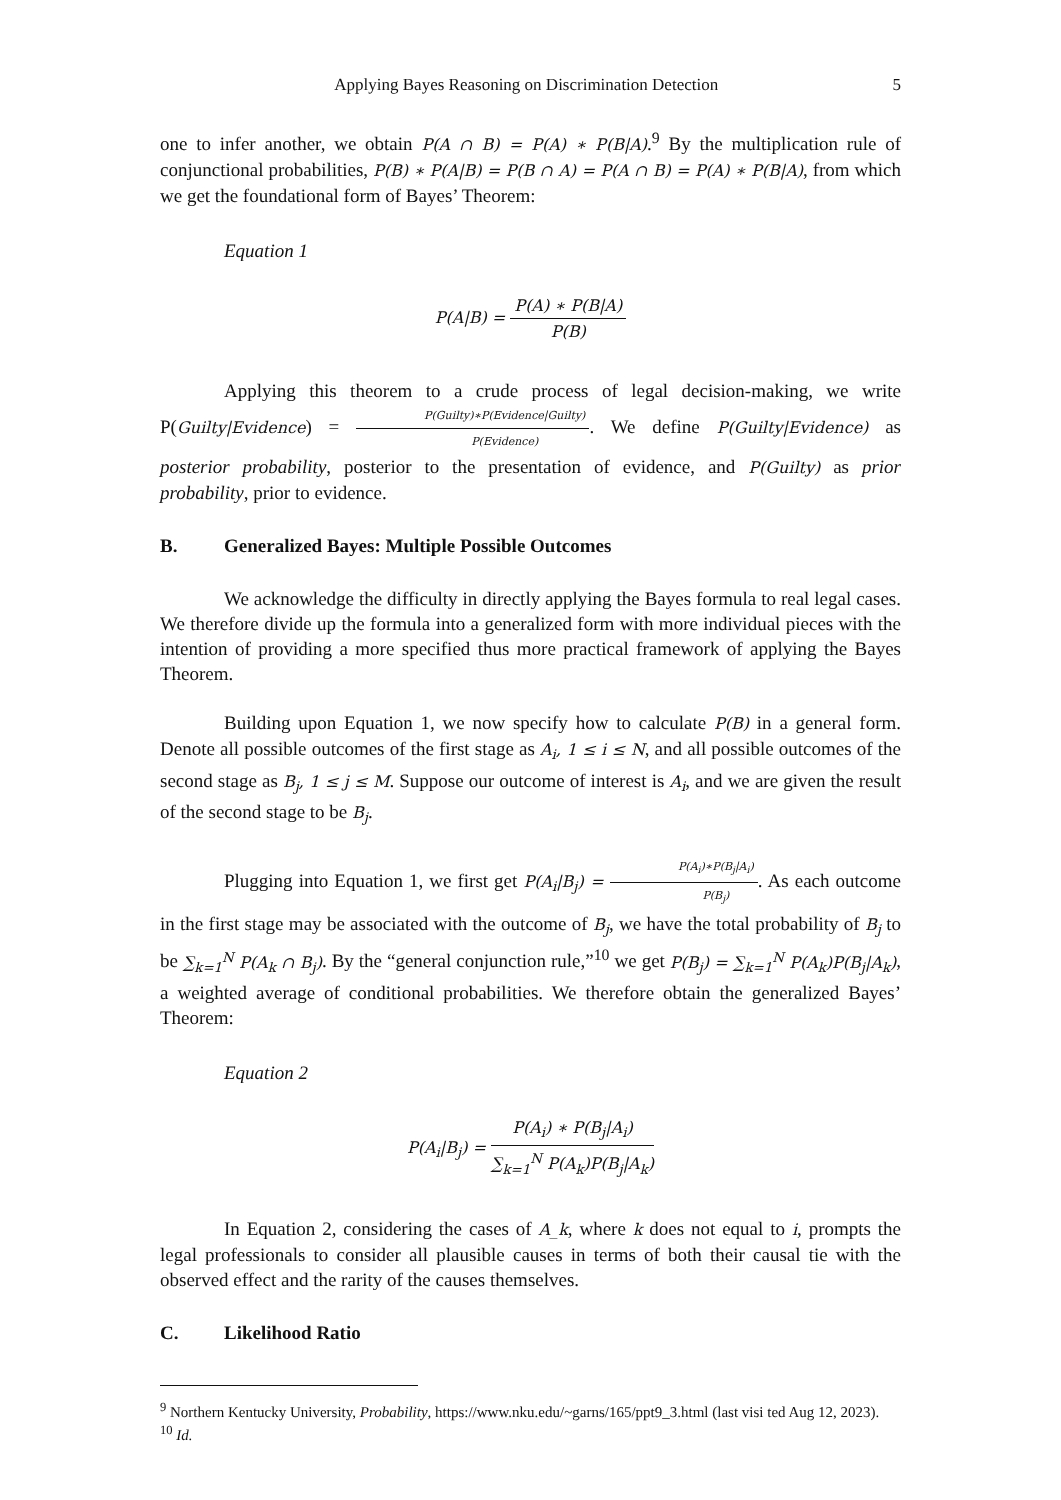Applying Bayes Reasoning on Discrimination Detection 5
one to infer another, we obtain P(A ∩ B) = P(A) ∗ P(B|A).<sup>9</sup> By the multiplication rule of conjunctional probabilities, P(B) ∗ P(A|B) = P(B ∩ A) = P(A ∩ B) = P(A) ∗ P(B|A), from which we get the foundational form of Bayes’ Theorem:
Equation 1
P(A|B) = P(A) ∗ P(B|A) P(B)
Applying this theorem to a crude process of legal decision-making, we write P(Guilty|Evidence) = P(Guilty)∗P(Evidence|Guilty) P(Evidence). We define P(Guilty|Evidence) as posterior probability, posterior to the presentation of evidence, and P(Guilty) as prior probability, prior to evidence.
B. Generalized Bayes: Multiple Possible Outcomes
We acknowledge the difficulty in directly applying the Bayes formula to real legal cases. We therefore divide up the formula into a generalized form with more individual pieces with the intention of providing a more specified thus more practical framework of applying the Bayes Theorem.
Building upon Equation 1, we now specify how to calculate P(B) in a general form. Denote all possible outcomes of the first stage as A<sub>i</sub>, 1 ≤ i ≤ N, and all possible outcomes of the second stage as B<sub>j</sub>, 1 ≤ j ≤ M. Suppose our outcome of interest is A<sub>i</sub>, and we are given the result of the second stage to be B<sub>j</sub>.
Plugging into Equation 1, we first get P(A<sub>i</sub>|B<sub>j</sub>) = P(A<sub>i</sub>)∗P(B<sub>j</sub>|A<sub>i</sub>) P(B<sub>j</sub>). As each outcome in the first stage may be associated with the outcome of B<sub>j</sub>, we have the total probability of B<sub>j</sub> to be ∑<sub>k=1</sub><sup>N</sup> P(A<sub>k</sub> ∩ B<sub>j</sub>). By the “general conjunction rule,”<sup>10</sup> we get P(B<sub>j</sub>) = ∑<sub>k=1</sub><sup>N</sup> P(A<sub>k</sub>)P(B<sub>j</sub>|A<sub>k</sub>), a weighted average of conditional probabilities. We therefore obtain the generalized Bayes’ Theorem:
Equation 2
P(A<sub>i</sub>|B<sub>j</sub>) = P(A<sub>i</sub>) ∗ P(B<sub>j</sub>|A<sub>i</sub>) ∑<sub>k=1</sub><sup>N</sup> P(A<sub>k</sub>)P(B<sub>j</sub>|A<sub>k</sub>)
In Equation 2, considering the cases of A_k, where k does not equal to i, prompts the legal professionals to consider all plausible causes in terms of both their causal tie with the observed effect and the rarity of the causes themselves.
C. Likelihood Ratio
<sup>9</sup> Northern Kentucky University, Probability, https://www.nku.edu/~garns/165/ppt9_3.html (last visi ted Aug 12, 2023).
<sup>10</sup> Id.